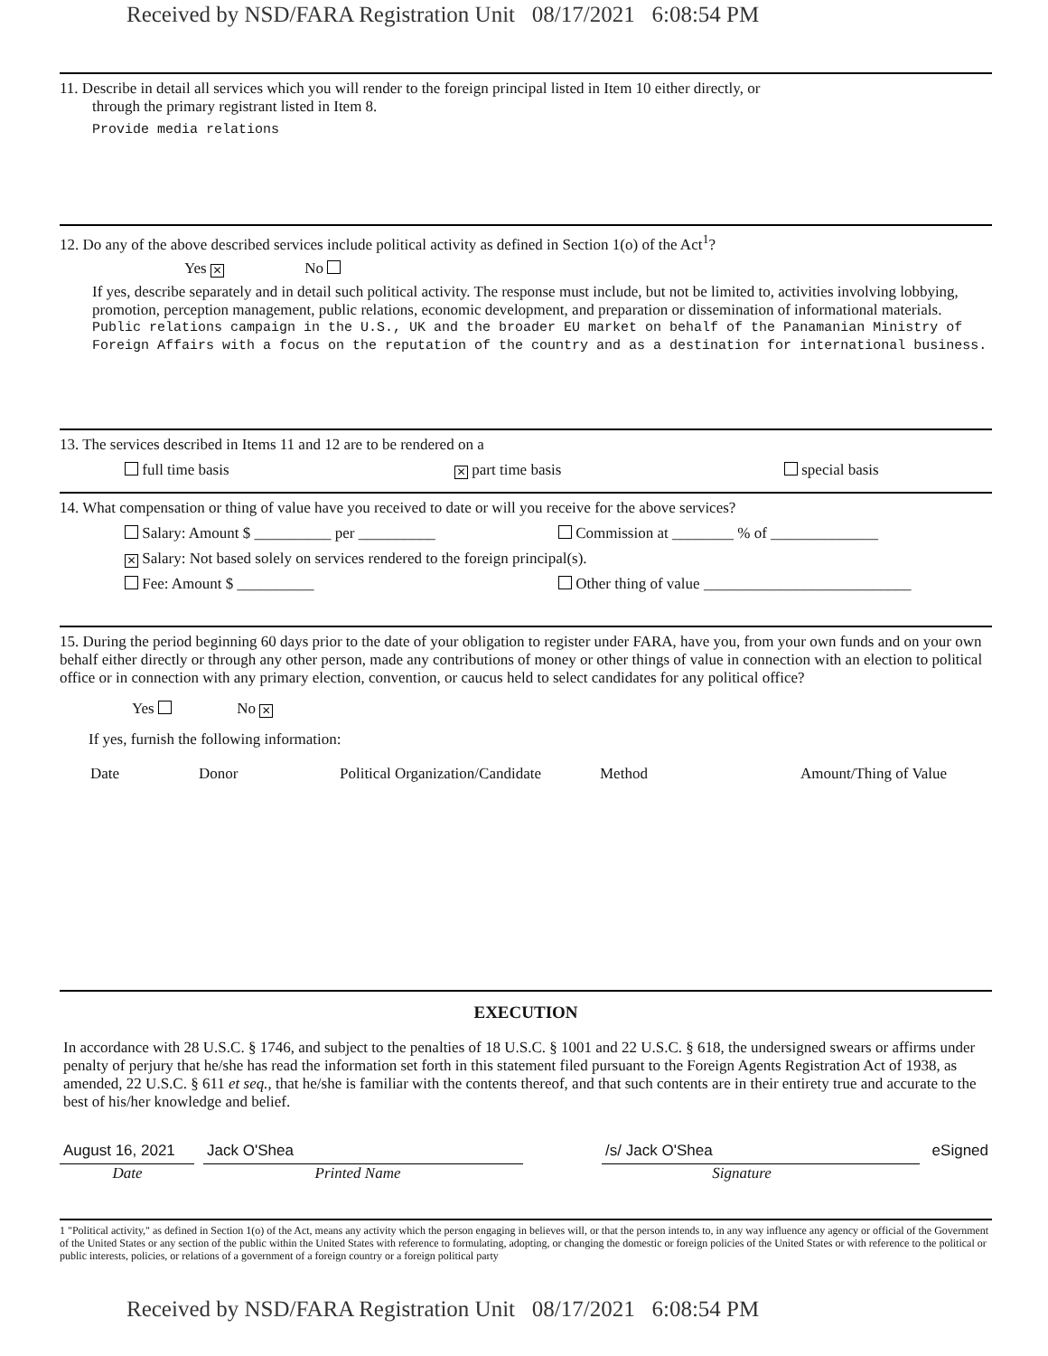Received by NSD/FARA Registration Unit 08/17/2021 6:08:54 PM
11. Describe in detail all services which you will render to the foreign principal listed in Item 10 either directly, or
through the primary registrant listed in Item 8.
Provide media relations
12. Do any of the above described services include political activity as defined in Section 1(o) of the Act<sup>1</sup>?
Yes ✕ No
If yes, describe separately and in detail such political activity. The response must include, but not be limited to, activities involving lobbying, promotion, perception management, public relations, economic development, and preparation or dissemination of informational materials.
Public relations campaign in the U.S., UK and the broader EU market on behalf of the Panamanian Ministry of Foreign Affairs with a focus on the reputation of the country and as a destination for international business.
13. The services described in Items 11 and 12 are to be rendered on a
full time basis ✕ part time basis special basis
14. What compensation or thing of value have you received to date or will you receive for the above services?
Salary: Amount $ __________ per __________ Commission at ________ % of ______________
✕ Salary: Not based solely on services rendered to the foreign principal(s).
Fee: Amount $ __________ Other thing of value ___________________________
15. During the period beginning 60 days prior to the date of your obligation to register under FARA, have you, from your own funds and on your own behalf either directly or through any other person, made any contributions of money or other things of value in connection with an election to political office or in connection with any primary election, convention, or caucus held to select candidates for any political office?
Yes No ✕
If yes, furnish the following information:
Date Donor Political Organization/Candidate Method Amount/Thing of Value
EXECUTION
In accordance with 28 U.S.C. § 1746, and subject to the penalties of 18 U.S.C. § 1001 and 22 U.S.C. § 618, the undersigned swears or affirms under penalty of perjury that he/she has read the information set forth in this statement filed pursuant to the Foreign Agents Registration Act of 1938, as amended, 22 U.S.C. § 611 et seq., that he/she is familiar with the contents thereof, and that such contents are in their entirety true and accurate to the best of his/her knowledge and belief.
August 16, 2021
Jack O'Shea /s/ Jack O'Shea eSigned
Date Printed Name Signature
1 "Political activity," as defined in Section 1(o) of the Act, means any activity which the person engaging in believes will, or that the person intends to, in any way influence any agency or official of the Government of the United States or any section of the public within the United States with reference to formulating, adopting, or changing the domestic or foreign policies of the United States or with reference to the political or public interests, policies, or relations of a government of a foreign country or a foreign political party
Received by NSD/FARA Registration Unit 08/17/2021 6:08:54 PM